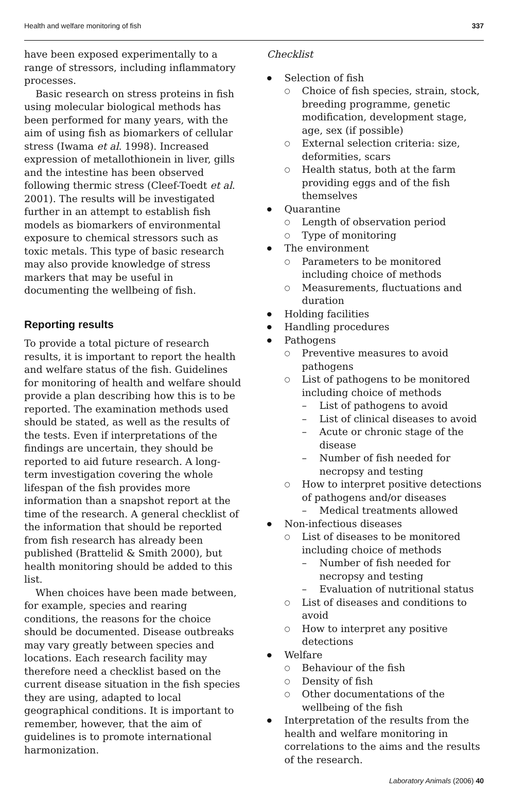Health and welfare monitoring of fish 337
have been exposed experimentally to a range of stressors, including inflammatory processes.
Basic research on stress proteins in fish using molecular biological methods has been performed for many years, with the aim of using fish as biomarkers of cellular stress (Iwama et al. 1998). Increased expression of metallothionein in liver, gills and the intestine has been observed following thermic stress (Cleef-Toedt et al. 2001). The results will be investigated further in an attempt to establish fish models as biomarkers of environmental exposure to chemical stressors such as toxic metals. This type of basic research may also provide knowledge of stress markers that may be useful in documenting the wellbeing of fish.
Reporting results
To provide a total picture of research results, it is important to report the health and welfare status of the fish. Guidelines for monitoring of health and welfare should provide a plan describing how this is to be reported. The examination methods used should be stated, as well as the results of the tests. Even if interpretations of the findings are uncertain, they should be reported to aid future research. A long-term investigation covering the whole lifespan of the fish provides more information than a snapshot report at the time of the research. A general checklist of the information that should be reported from fish research has already been published (Brattelid & Smith 2000), but health monitoring should be added to this list.
When choices have been made between, for example, species and rearing conditions, the reasons for the choice should be documented. Disease outbreaks may vary greatly between species and locations. Each research facility may therefore need a checklist based on the current disease situation in the fish species they are using, adapted to local geographical conditions. It is important to remember, however, that the aim of guidelines is to promote international harmonization.
Checklist
Selection of fish
Choice of fish species, strain, stock, breeding programme, genetic modification, development stage, age, sex (if possible)
External selection criteria: size, deformities, scars
Health status, both at the farm providing eggs and of the fish themselves
Quarantine
Length of observation period
Type of monitoring
The environment
Parameters to be monitored including choice of methods
Measurements, fluctuations and duration
Holding facilities
Handling procedures
Pathogens
Preventive measures to avoid pathogens
List of pathogens to be monitored including choice of methods
List of pathogens to avoid
List of clinical diseases to avoid
Acute or chronic stage of the disease
Number of fish needed for necropsy and testing
How to interpret positive detections of pathogens and/or diseases
Medical treatments allowed
Non-infectious diseases
List of diseases to be monitored including choice of methods
Number of fish needed for necropsy and testing
Evaluation of nutritional status
List of diseases and conditions to avoid
How to interpret any positive detections
Welfare
Behaviour of the fish
Density of fish
Other documentations of the wellbeing of the fish
Interpretation of the results from the health and welfare monitoring in correlations to the aims and the results of the research.
Laboratory Animals (2006) 40